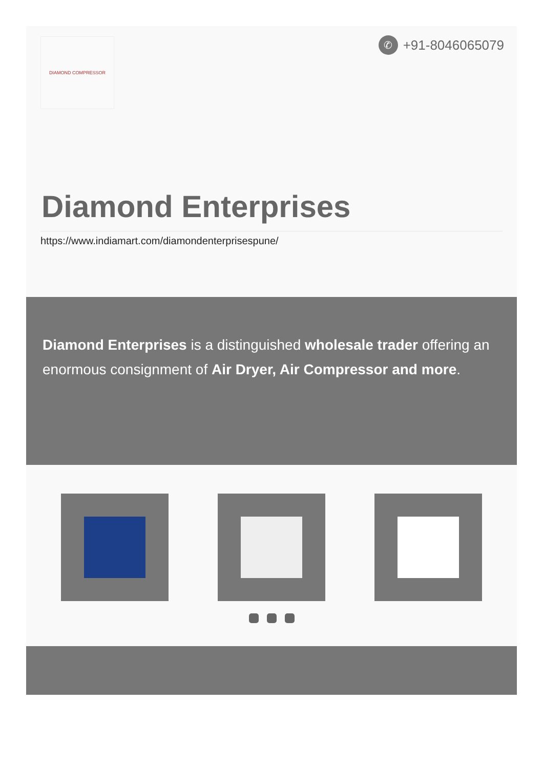DIAMOND COMPRESSOR
✆
+91-8046065079
Diamond Enterprises
https://www.indiamart.com/diamondenterprisespune/
Diamond Enterprises is a distinguished wholesale trader offering an enormous consignment of Air Dryer, Air Compressor and more.